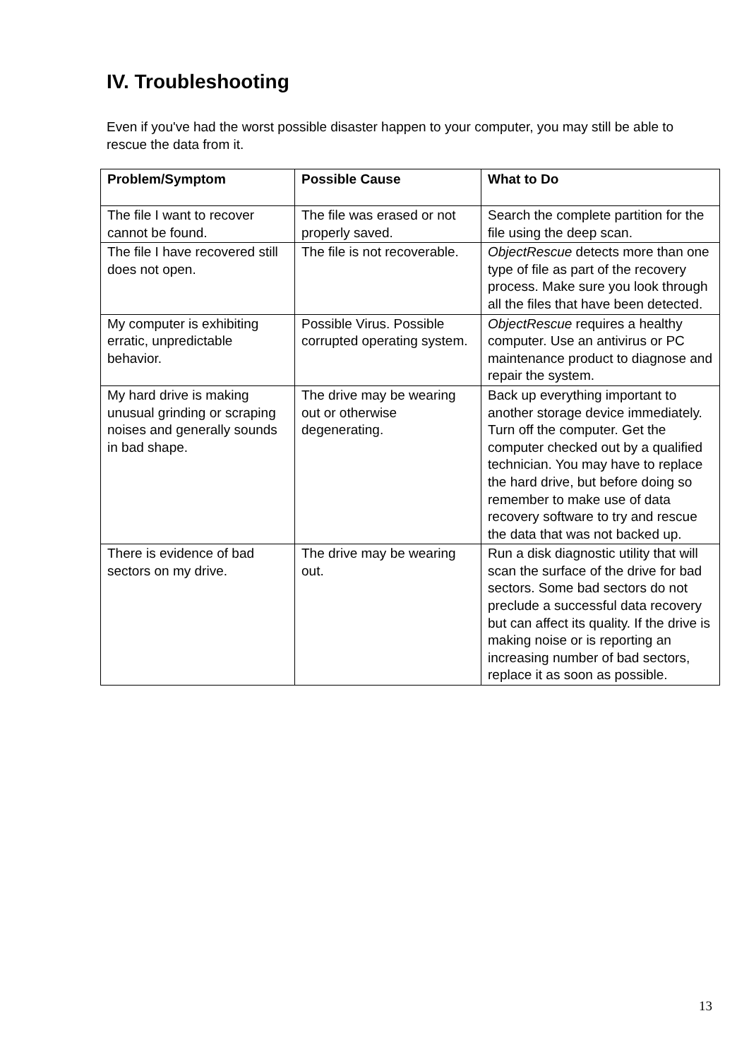IV. Troubleshooting
Even if you've had the worst possible disaster happen to your computer, you may still be able to rescue the data from it.
| Problem/Symptom | Possible Cause | What to Do |
| --- | --- | --- |
| The file I want to recover cannot be found. | The file was erased or not properly saved. | Search the complete partition for the file using the deep scan. |
| The file I have recovered still does not open. | The file is not recoverable. | ObjectRescue detects more than one type of file as part of the recovery process. Make sure you look through all the files that have been detected. |
| My computer is exhibiting erratic, unpredictable behavior. | Possible Virus. Possible corrupted operating system. | ObjectRescue requires a healthy computer. Use an antivirus or PC maintenance product to diagnose and repair the system. |
| My hard drive is making unusual grinding or scraping noises and generally sounds in bad shape. | The drive may be wearing out or otherwise degenerating. | Back up everything important to another storage device immediately. Turn off the computer. Get the computer checked out by a qualified technician. You may have to replace the hard drive, but before doing so remember to make use of data recovery software to try and rescue the data that was not backed up. |
| There is evidence of bad sectors on my drive. | The drive may be wearing out. | Run a disk diagnostic utility that will scan the surface of the drive for bad sectors. Some bad sectors do not preclude a successful data recovery but can affect its quality. If the drive is making noise or is reporting an increasing number of bad sectors, replace it as soon as possible. |
13